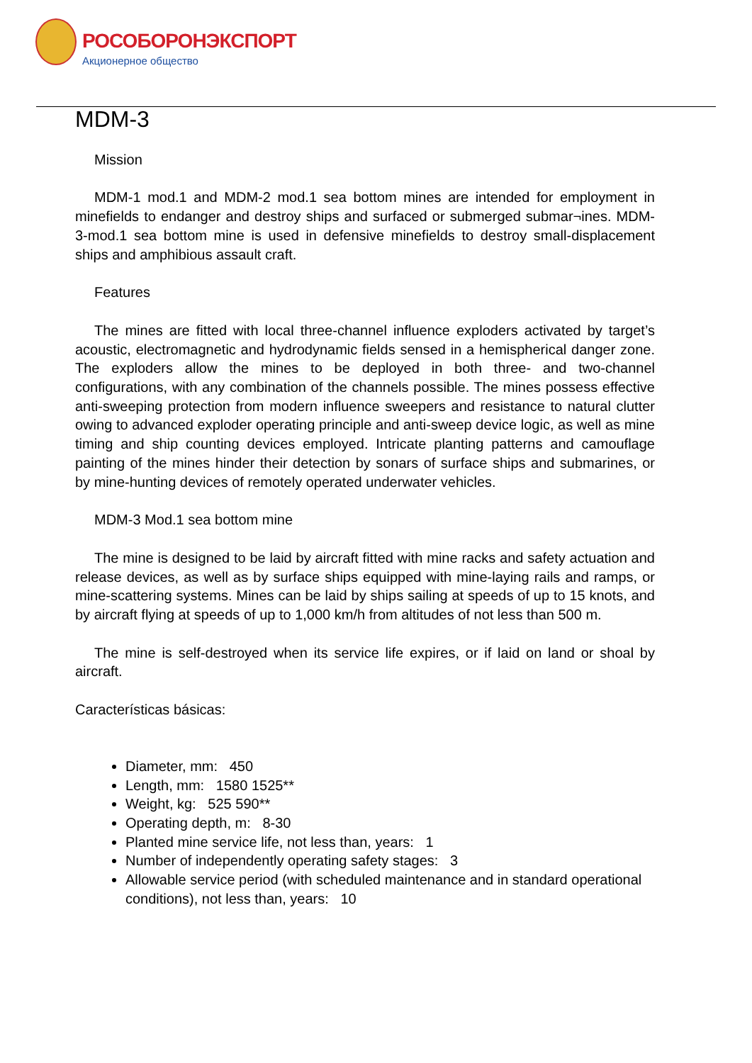РОСОБОРОНЭКСПОРТ
Акционерное общество
MDM-3
Mission
MDM-1 mod.1 and MDM-2 mod.1 sea bottom mines are intended for employment in minefields to endanger and destroy ships and surfaced or submerged submar¬ines. MDM-3-mod.1 sea bottom mine is used in defensive minefields to destroy small-displacement ships and amphibious assault craft.
Features
The mines are fitted with local three-channel influence exploders activated by target’s acoustic, electromagnetic and hydrodynamic fields sensed in a hemispherical danger zone. The exploders allow the mines to be deployed in both three- and two-channel configurations, with any combination of the channels possible. The mines possess effective anti-sweeping protection from modern influence sweepers and resistance to natural clutter owing to advanced exploder operating principle and anti-sweep device logic, as well as mine timing and ship counting devices employed. Intricate planting patterns and camouflage painting of the mines hinder their detection by sonars of surface ships and submarines, or by mine-hunting devices of remotely operated underwater vehicles.
MDM-3 Mod.1 sea bottom mine
The mine is designed to be laid by aircraft fitted with mine racks and safety actuation and release devices, as well as by surface ships equipped with mine-laying rails and ramps, or mine-scattering systems. Mines can be laid by ships sailing at speeds of up to 15 knots, and by aircraft flying at speeds of up to 1,000 km/h from altitudes of not less than 500 m.
The mine is self-destroyed when its service life expires, or if laid on land or shoal by aircraft.
Características básicas:
Diameter, mm: 450
Length, mm: 1580 1525**
Weight, kg: 525 590**
Operating depth, m: 8-30
Planted mine service life, not less than, years: 1
Number of independently operating safety stages: 3
Allowable service period (with scheduled maintenance and in standard operational conditions), not less than, years: 10